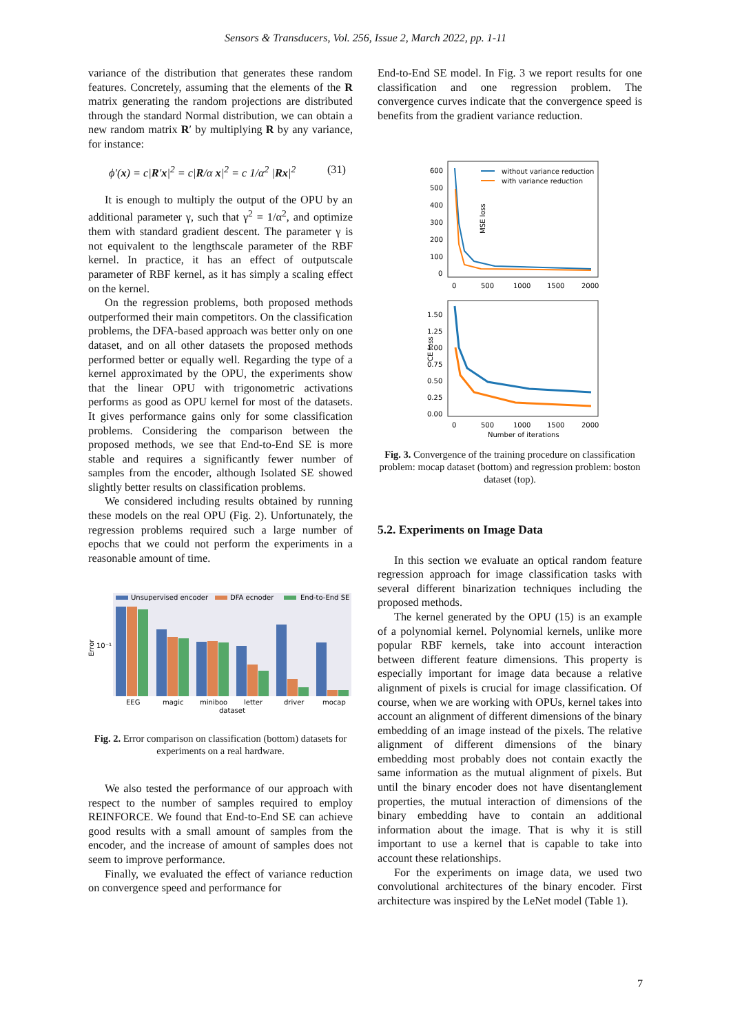Sensors & Transducers, Vol. 256, Issue 2, March 2022, pp. 1-11
variance of the distribution that generates these random features. Concretely, assuming that the elements of the R matrix generating the random projections are distributed through the standard Normal distribution, we can obtain a new random matrix R′ by multiplying R by any variance, for instance:
ϕ′(x) = c|R′x|<sup>2</sup> = c|R/α x|<sup>2</sup> = c 1/α<sup>2</sup> |Rx|<sup>2</sup> (31)
It is enough to multiply the output of the OPU by an additional parameter γ, such that γ<sup>2</sup> = 1/α<sup>2</sup>, and optimize them with standard gradient descent. The parameter γ is not equivalent to the lengthscale parameter of the RBF kernel. In practice, it has an effect of outputscale parameter of RBF kernel, as it has simply a scaling effect on the kernel.
On the regression problems, both proposed methods outperformed their main competitors. On the classification problems, the DFA-based approach was better only on one dataset, and on all other datasets the proposed methods performed better or equally well. Regarding the type of a kernel approximated by the OPU, the experiments show that the linear OPU with trigonometric activations performs as good as OPU kernel for most of the datasets. It gives performance gains only for some classification problems. Considering the comparison between the proposed methods, we see that End-to-End SE is more stable and requires a significantly fewer number of samples from the encoder, although Isolated SE showed slightly better results on classification problems.
We considered including results obtained by running these models on the real OPU (Fig. 2). Unfortunately, the regression problems required such a large number of epochs that we could not perform the experiments in a reasonable amount of time.
Error
10⁻¹
Unsupervised encoder
DFA ecnoder
End-to-End SE
EEG
magic
miniboo
letter
driver
mocap
dataset
Fig. 2. Error comparison on classification (bottom) datasets for experiments on a real hardware.
We also tested the performance of our approach with respect to the number of samples required to employ REINFORCE. We found that End-to-End SE can achieve good results with a small amount of samples from the encoder, and the increase of amount of samples does not seem to improve performance.
Finally, we evaluated the effect of variance reduction on convergence speed and performance for
End-to-End SE model. In Fig. 3 we report results for one classification and one regression problem. The convergence curves indicate that the convergence speed is benefits from the gradient variance reduction.
MSE loss
600
500
400
300
200
100
0
without variance reduction
with variance reduction
0
500
1000
1500
2000
CE loss
1.50
1.25
1.00
0.75
0.50
0.25
0.00
0
500
1000
1500
2000
Number of iterations
Fig. 3. Convergence of the training procedure on classification problem: mocap dataset (bottom) and regression problem: boston dataset (top).
5.2. Experiments on Image Data
In this section we evaluate an optical random feature regression approach for image classification tasks with several different binarization techniques including the proposed methods.
The kernel generated by the OPU (15) is an example of a polynomial kernel. Polynomial kernels, unlike more popular RBF kernels, take into account interaction between different feature dimensions. This property is especially important for image data because a relative alignment of pixels is crucial for image classification. Of course, when we are working with OPUs, kernel takes into account an alignment of different dimensions of the binary embedding of an image instead of the pixels. The relative alignment of different dimensions of the binary embedding most probably does not contain exactly the same information as the mutual alignment of pixels. But until the binary encoder does not have disentanglement properties, the mutual interaction of dimensions of the binary embedding have to contain an additional information about the image. That is why it is still important to use a kernel that is capable to take into account these relationships.
For the experiments on image data, we used two convolutional architectures of the binary encoder. First architecture was inspired by the LeNet model (Table 1).
7